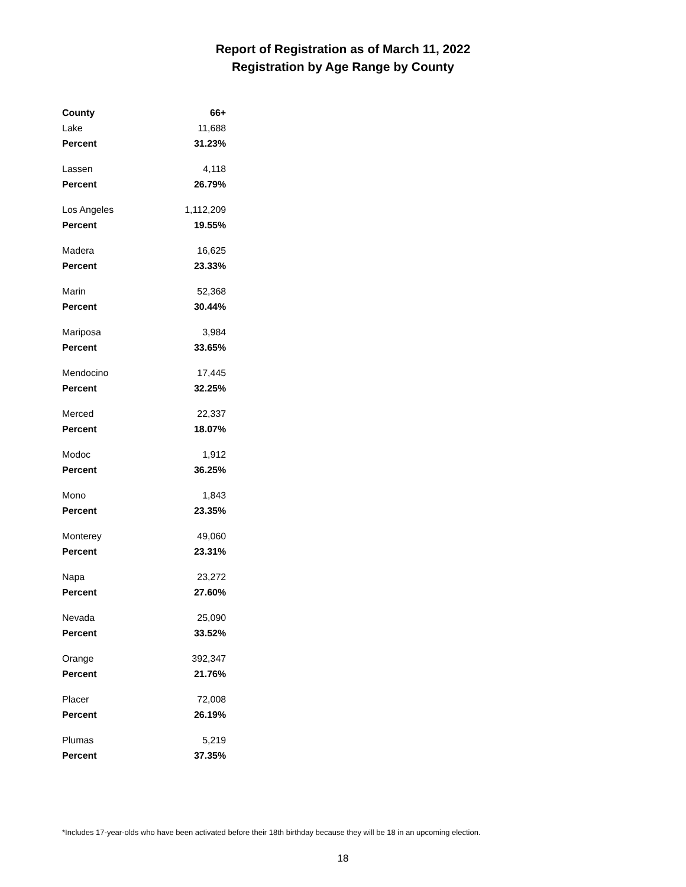Report of Registration as of March 11, 2022
Registration by Age Range by County
| County | 66+ |
| --- | --- |
| Lake | 11,688 |
| Percent | 31.23% |
| Lassen | 4,118 |
| Percent | 26.79% |
| Los Angeles | 1,112,209 |
| Percent | 19.55% |
| Madera | 16,625 |
| Percent | 23.33% |
| Marin | 52,368 |
| Percent | 30.44% |
| Mariposa | 3,984 |
| Percent | 33.65% |
| Mendocino | 17,445 |
| Percent | 32.25% |
| Merced | 22,337 |
| Percent | 18.07% |
| Modoc | 1,912 |
| Percent | 36.25% |
| Mono | 1,843 |
| Percent | 23.35% |
| Monterey | 49,060 |
| Percent | 23.31% |
| Napa | 23,272 |
| Percent | 27.60% |
| Nevada | 25,090 |
| Percent | 33.52% |
| Orange | 392,347 |
| Percent | 21.76% |
| Placer | 72,008 |
| Percent | 26.19% |
| Plumas | 5,219 |
| Percent | 37.35% |
*Includes 17-year-olds who have been activated before their 18th birthday because they will be 18 in an upcoming election.
18